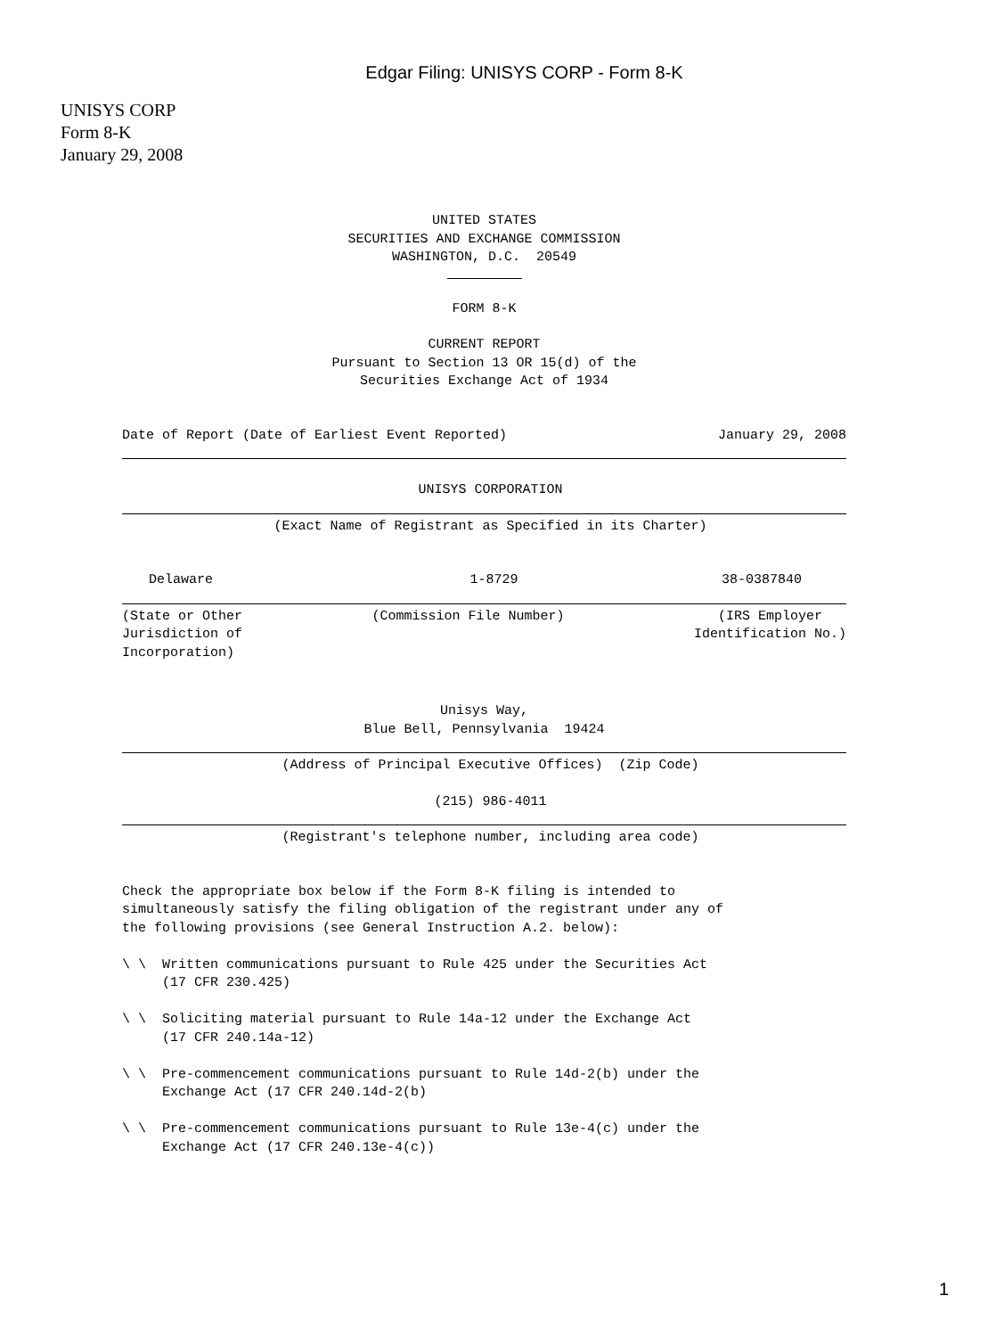Edgar Filing: UNISYS CORP - Form 8-K
UNISYS CORP
Form 8-K
January 29, 2008
UNITED STATES
SECURITIES AND EXCHANGE COMMISSION
WASHINGTON, D.C. 20549
FORM 8-K
CURRENT REPORT
Pursuant to Section 13 OR 15(d) of the
Securities Exchange Act of 1934
Date of Report (Date of Earliest Event Reported) January 29, 2008
UNISYS CORPORATION
(Exact Name of Registrant as Specified in its Charter)
Delaware 1-8729 38-0387840
(State or Other
Jurisdiction of
Incorporation) (Commission File Number) (IRS Employer
Identification No.)
Unisys Way,
Blue Bell, Pennsylvania 19424
(Address of Principal Executive Offices) (Zip Code)
(215) 986-4011
(Registrant's telephone number, including area code)
Check the appropriate box below if the Form 8-K filing is intended to
simultaneously satisfy the filing obligation of the registrant under any of
the following provisions (see General Instruction A.2. below):

\ \  Written communications pursuant to Rule 425 under the Securities Act
     (17 CFR 230.425)

\ \  Soliciting material pursuant to Rule 14a-12 under the Exchange Act
     (17 CFR 240.14a-12)

\ \  Pre-commencement communications pursuant to Rule 14d-2(b) under the
     Exchange Act (17 CFR 240.14d-2(b)

\ \  Pre-commencement communications pursuant to Rule 13e-4(c) under the
     Exchange Act (17 CFR 240.13e-4(c))
1